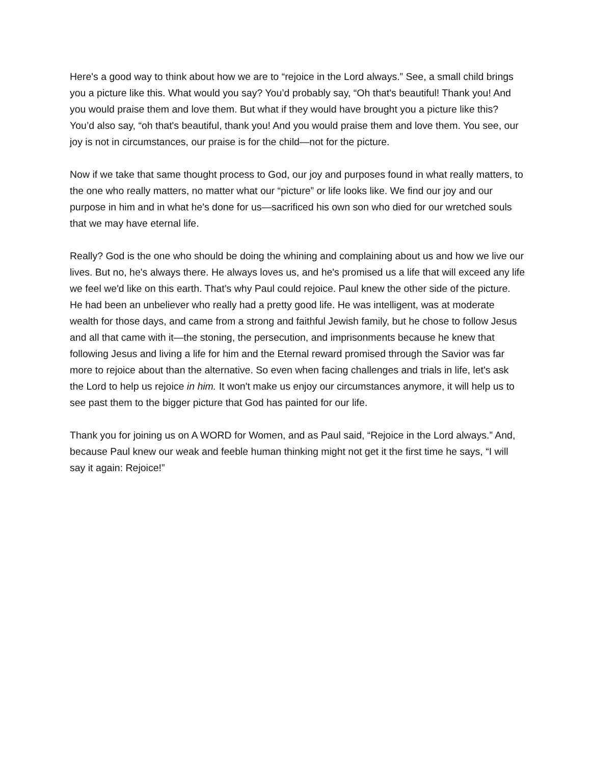Here's a good way to think about how we are to “rejoice in the Lord always.” See, a small child brings you a picture like this. What would you say? You’d probably say, “Oh that's beautiful! Thank you! And you would praise them and love them. But what if they would have brought you a picture like this? You’d also say, “oh that's beautiful, thank you! And you would praise them and love them. You see, our joy is not in circumstances, our praise is for the child—not for the picture.
Now if we take that same thought process to God, our joy and purposes found in what really matters, to the one who really matters, no matter what our “picture” or life looks like. We find our joy and our purpose in him and in what he's done for us—sacrificed his own son who died for our wretched souls that we may have eternal life.
Really? God is the one who should be doing the whining and complaining about us and how we live our lives. But no, he's always there. He always loves us, and he's promised us a life that will exceed any life we feel we'd like on this earth. That’s why Paul could rejoice. Paul knew the other side of the picture. He had been an unbeliever who really had a pretty good life. He was intelligent, was at moderate wealth for those days, and came from a strong and faithful Jewish family, but he chose to follow Jesus and all that came with it—the stoning, the persecution, and imprisonments because he knew that following Jesus and living a life for him and the Eternal reward promised through the Savior was far more to rejoice about than the alternative. So even when facing challenges and trials in life, let's ask the Lord to help us rejoice in him. It won't make us enjoy our circumstances anymore, it will help us to see past them to the bigger picture that God has painted for our life.
Thank you for joining us on A WORD for Women, and as Paul said, “Rejoice in the Lord always.” And, because Paul knew our weak and feeble human thinking might not get it the first time he says, “I will say it again: Rejoice!”